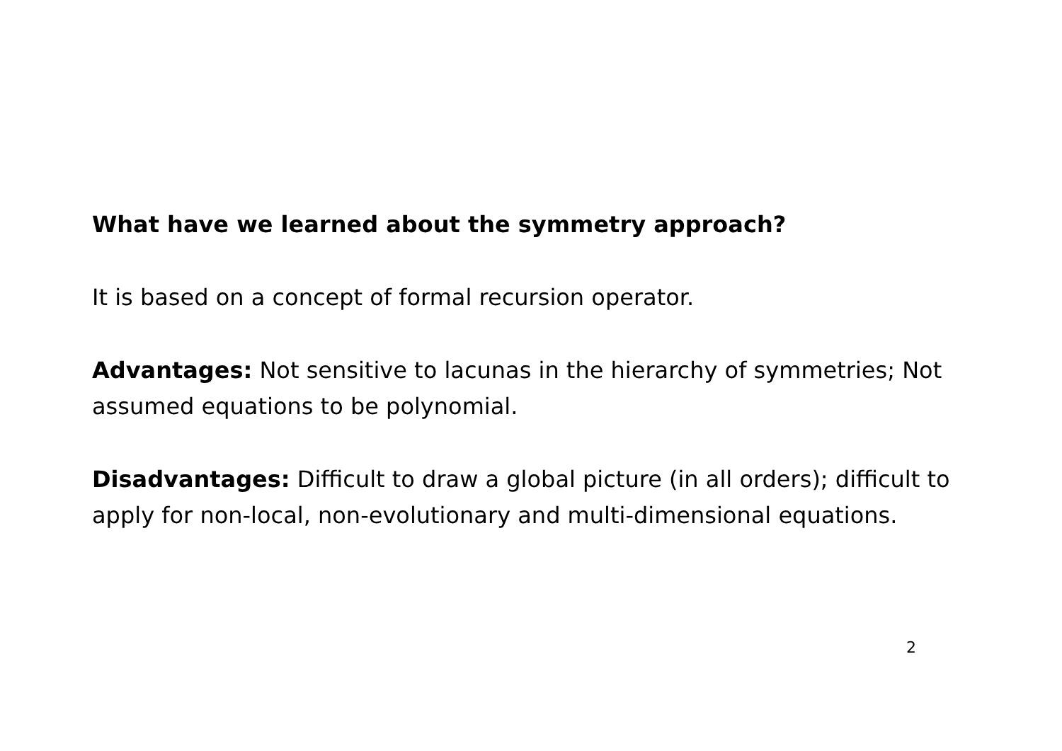What have we learned about the symmetry approach?
It is based on a concept of formal recursion operator.
Advantages: Not sensitive to lacunas in the hierarchy of symmetries; Not assumed equations to be polynomial.
Disadvantages: Difficult to draw a global picture (in all orders); difficult to apply for non-local, non-evolutionary and multi-dimensional equations.
2